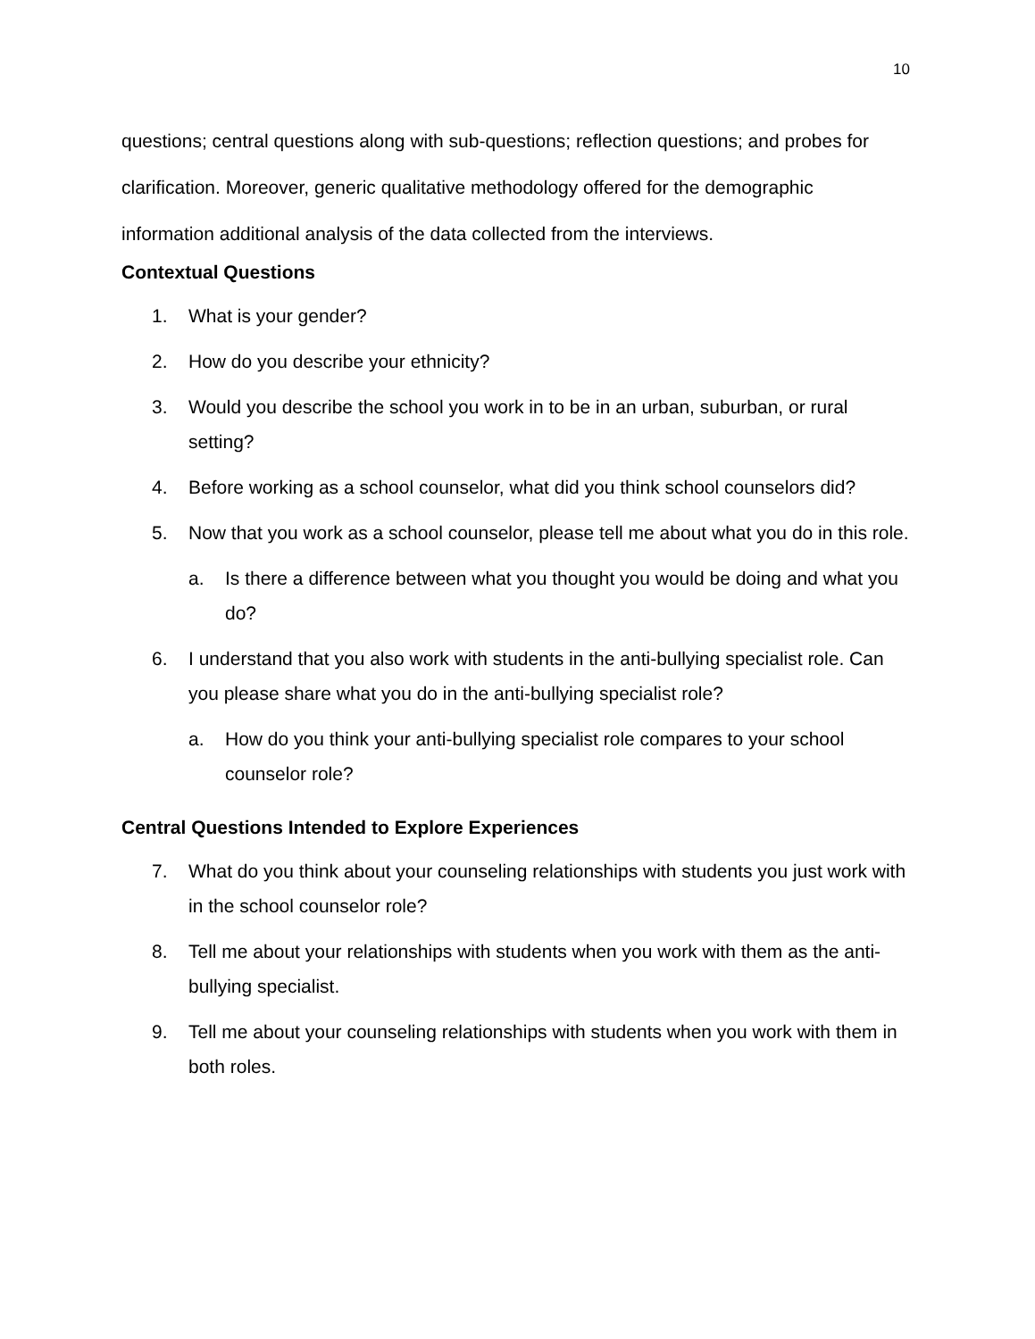10
questions; central questions along with sub-questions; reflection questions; and probes for clarification. Moreover, generic qualitative methodology offered for the demographic information additional analysis of the data collected from the interviews.
Contextual Questions
1. What is your gender?
2. How do you describe your ethnicity?
3. Would you describe the school you work in to be in an urban, suburban, or rural setting?
4. Before working as a school counselor, what did you think school counselors did?
5. Now that you work as a school counselor, please tell me about what you do in this role.
a. Is there a difference between what you thought you would be doing and what you do?
6. I understand that you also work with students in the anti-bullying specialist role. Can you please share what you do in the anti-bullying specialist role?
a. How do you think your anti-bullying specialist role compares to your school counselor role?
Central Questions Intended to Explore Experiences
7. What do you think about your counseling relationships with students you just work with in the school counselor role?
8. Tell me about your relationships with students when you work with them as the anti-bullying specialist.
9. Tell me about your counseling relationships with students when you work with them in both roles.